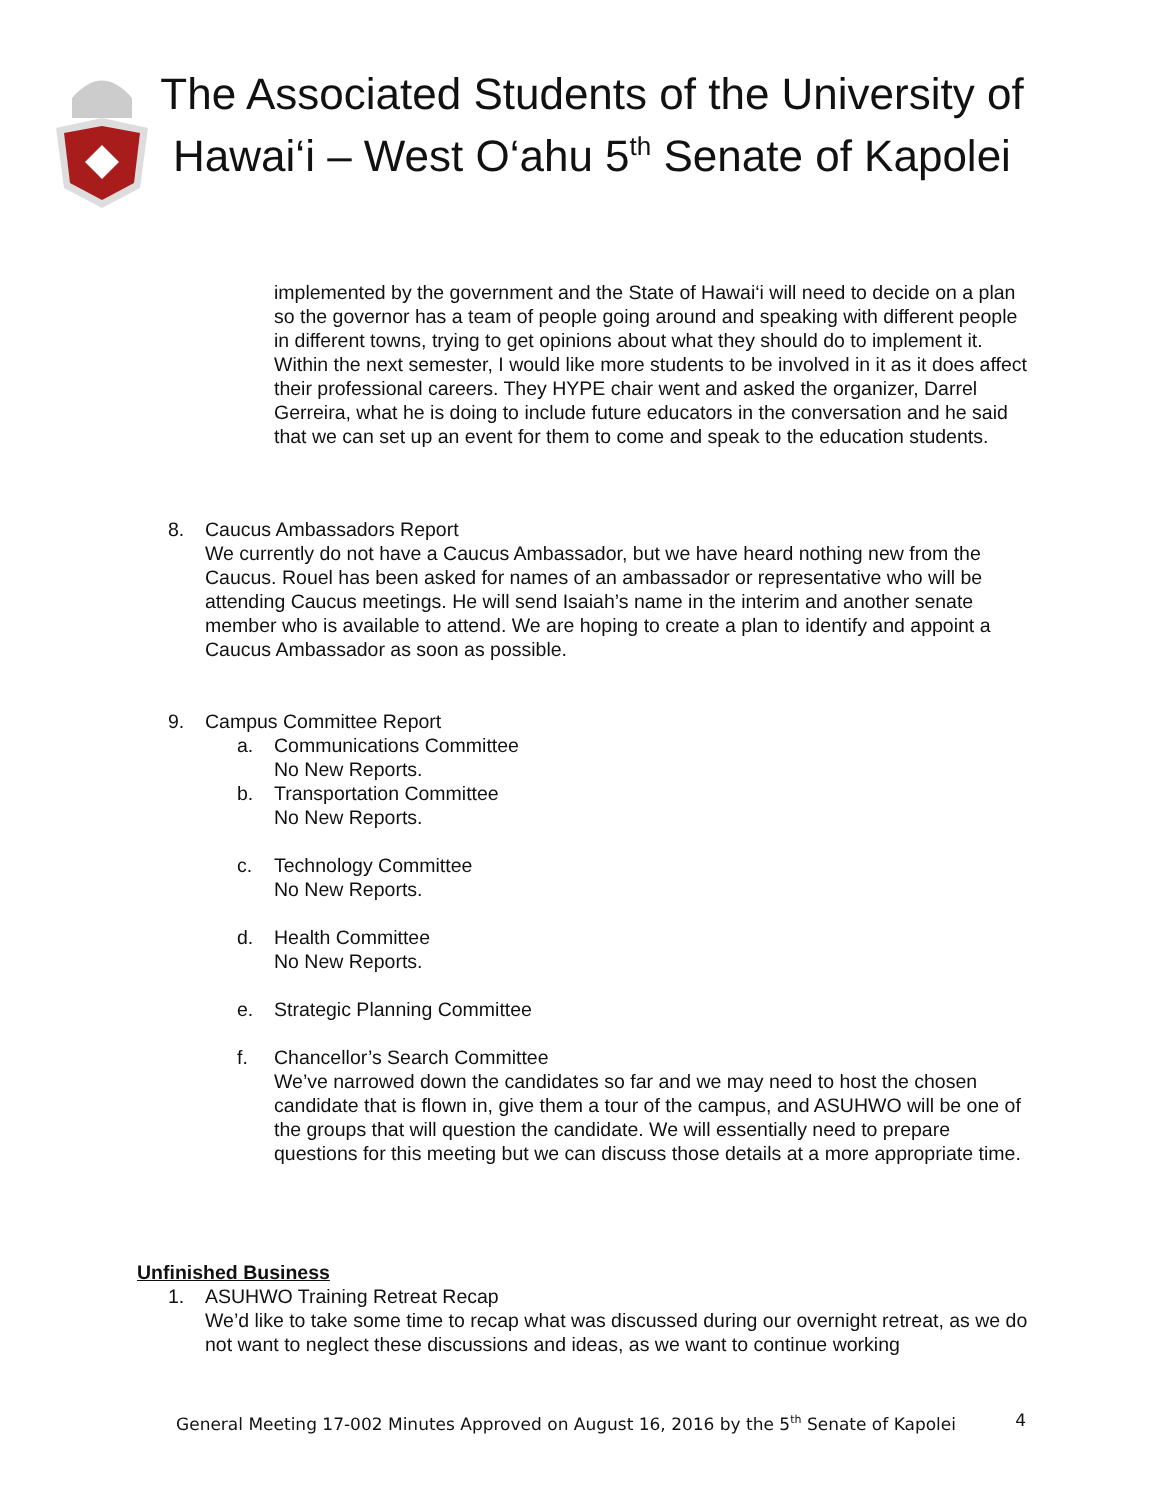The Associated Students of the University of Hawai‘i – West O‘ahu 5<sup>th</sup> Senate of Kapolei
implemented by the government and the State of Hawai‘i will need to decide on a plan so the governor has a team of people going around and speaking with different people in different towns, trying to get opinions about what they should do to implement it. Within the next semester, I would like more students to be involved in it as it does affect their professional careers. They HYPE chair went and asked the organizer, Darrel Gerreira, what he is doing to include future educators in the conversation and he said that we can set up an event for them to come and speak to the education students.
8. Caucus Ambassadors Report
We currently do not have a Caucus Ambassador, but we have heard nothing new from the Caucus. Rouel has been asked for names of an ambassador or representative who will be attending Caucus meetings. He will send Isaiah’s name in the interim and another senate member who is available to attend. We are hoping to create a plan to identify and appoint a Caucus Ambassador as soon as possible.
9. Campus Committee Report
a. Communications Committee
No New Reports.
b. Transportation Committee
No New Reports.
c. Technology Committee
No New Reports.
d. Health Committee
No New Reports.
e. Strategic Planning Committee
f. Chancellor’s Search Committee
We’ve narrowed down the candidates so far and we may need to host the chosen candidate that is flown in, give them a tour of the campus, and ASUHWO will be one of the groups that will question the candidate. We will essentially need to prepare questions for this meeting but we can discuss those details at a more appropriate time.
Unfinished Business
1. ASUHWO Training Retreat Recap
We’d like to take some time to recap what was discussed during our overnight retreat, as we do not want to neglect these discussions and ideas, as we want to continue working
General Meeting 17-002 Minutes Approved on August 16, 2016 by the 5<sup>th</sup> Senate of Kapolei 4